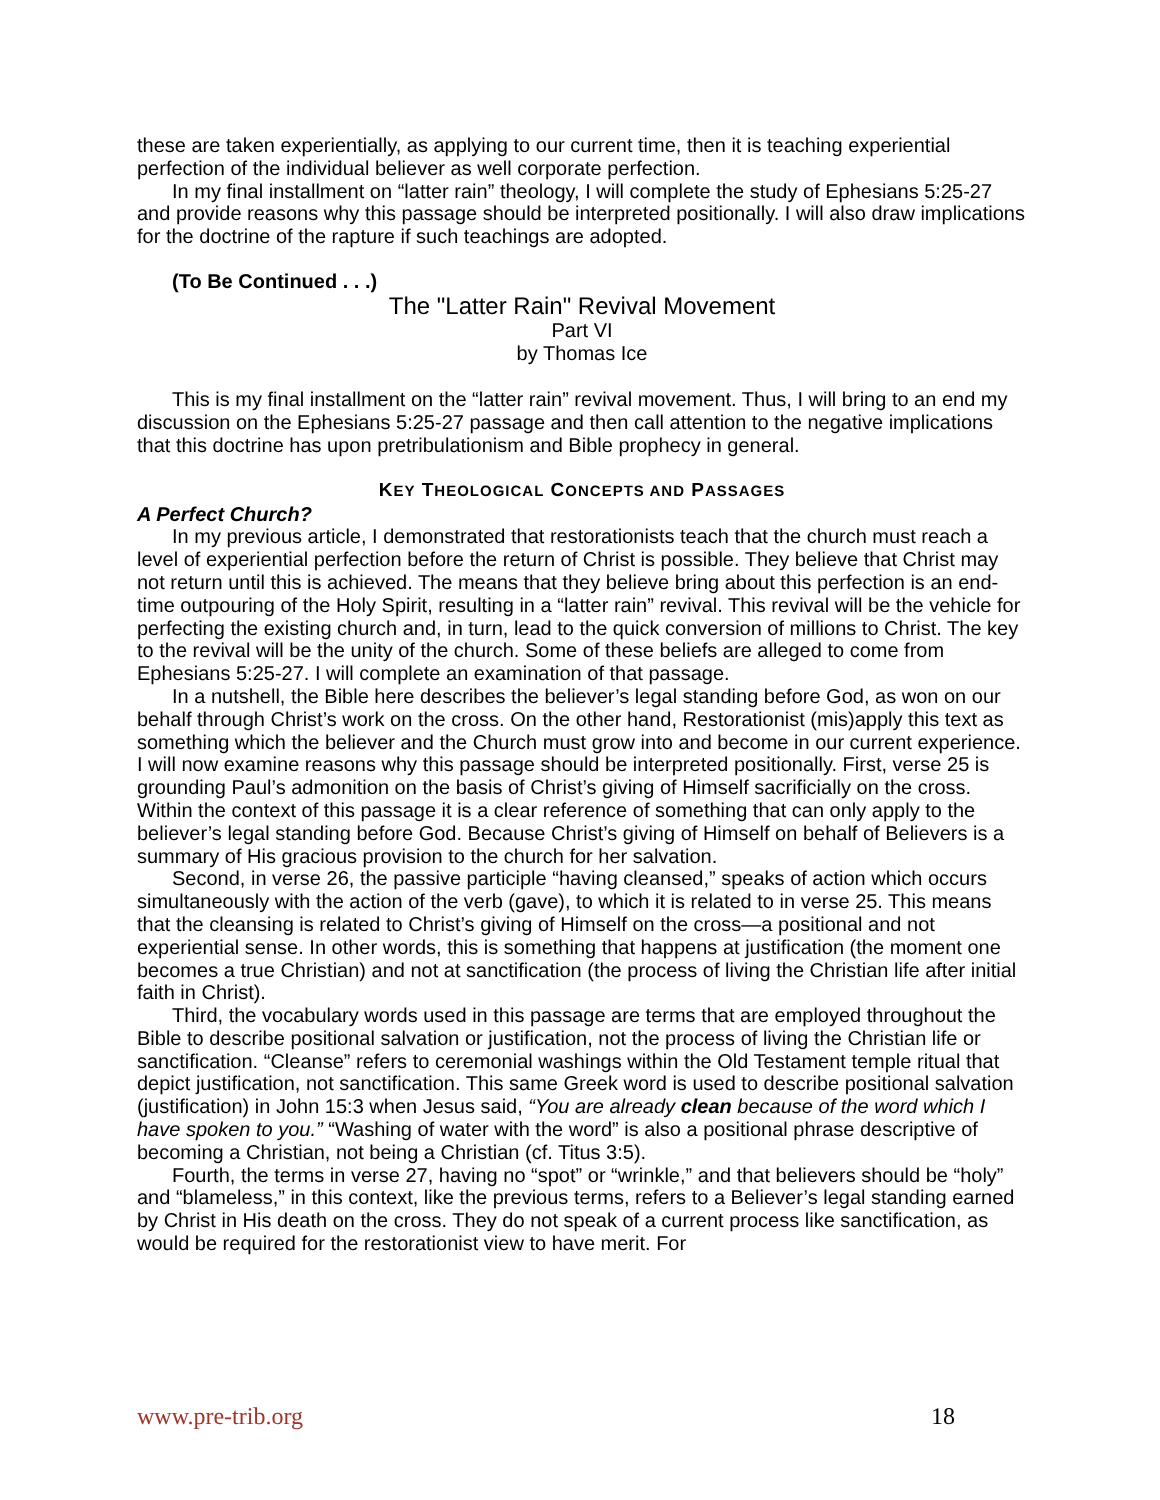these are taken experientially, as applying to our current time, then it is teaching experiential perfection of the individual believer as well corporate perfection.
In my final installment on “latter rain” theology, I will complete the study of Ephesians 5:25-27 and provide reasons why this passage should be interpreted positionally. I will also draw implications for the doctrine of the rapture if such teachings are adopted.
(To Be Continued . . .)
The "Latter Rain" Revival Movement
Part VI
by Thomas Ice
This is my final installment on the “latter rain” revival movement. Thus, I will bring to an end my discussion on the Ephesians 5:25-27 passage and then call attention to the negative implications that this doctrine has upon pretribulationism and Bible prophecy in general.
KEY THEOLOGICAL CONCEPTS AND PASSAGES
A Perfect Church?
In my previous article, I demonstrated that restorationists teach that the church must reach a level of experiential perfection before the return of Christ is possible. They believe that Christ may not return until this is achieved. The means that they believe bring about this perfection is an end-time outpouring of the Holy Spirit, resulting in a “latter rain” revival. This revival will be the vehicle for perfecting the existing church and, in turn, lead to the quick conversion of millions to Christ. The key to the revival will be the unity of the church. Some of these beliefs are alleged to come from Ephesians 5:25-27. I will complete an examination of that passage.
In a nutshell, the Bible here describes the believer’s legal standing before God, as won on our behalf through Christ’s work on the cross. On the other hand, Restorationist (mis)apply this text as something which the believer and the Church must grow into and become in our current experience. I will now examine reasons why this passage should be interpreted positionally. First, verse 25 is grounding Paul’s admonition on the basis of Christ’s giving of Himself sacrificially on the cross. Within the context of this passage it is a clear reference of something that can only apply to the believer’s legal standing before God. Because Christ’s giving of Himself on behalf of Believers is a summary of His gracious provision to the church for her salvation.
Second, in verse 26, the passive participle “having cleansed,” speaks of action which occurs simultaneously with the action of the verb (gave), to which it is related to in verse 25. This means that the cleansing is related to Christ’s giving of Himself on the cross—a positional and not experiential sense. In other words, this is something that happens at justification (the moment one becomes a true Christian) and not at sanctification (the process of living the Christian life after initial faith in Christ).
Third, the vocabulary words used in this passage are terms that are employed throughout the Bible to describe positional salvation or justification, not the process of living the Christian life or sanctification. “Cleanse” refers to ceremonial washings within the Old Testament temple ritual that depict justification, not sanctification. This same Greek word is used to describe positional salvation (justification) in John 15:3 when Jesus said, “You are already clean because of the word which I have spoken to you.” “Washing of water with the word” is also a positional phrase descriptive of becoming a Christian, not being a Christian (cf. Titus 3:5).
Fourth, the terms in verse 27, having no “spot” or “wrinkle,” and that believers should be “holy” and “blameless,” in this context, like the previous terms, refers to a Believer’s legal standing earned by Christ in His death on the cross. They do not speak of a current process like sanctification, as would be required for the restorationist view to have merit. For
www.pre-trib.org 18